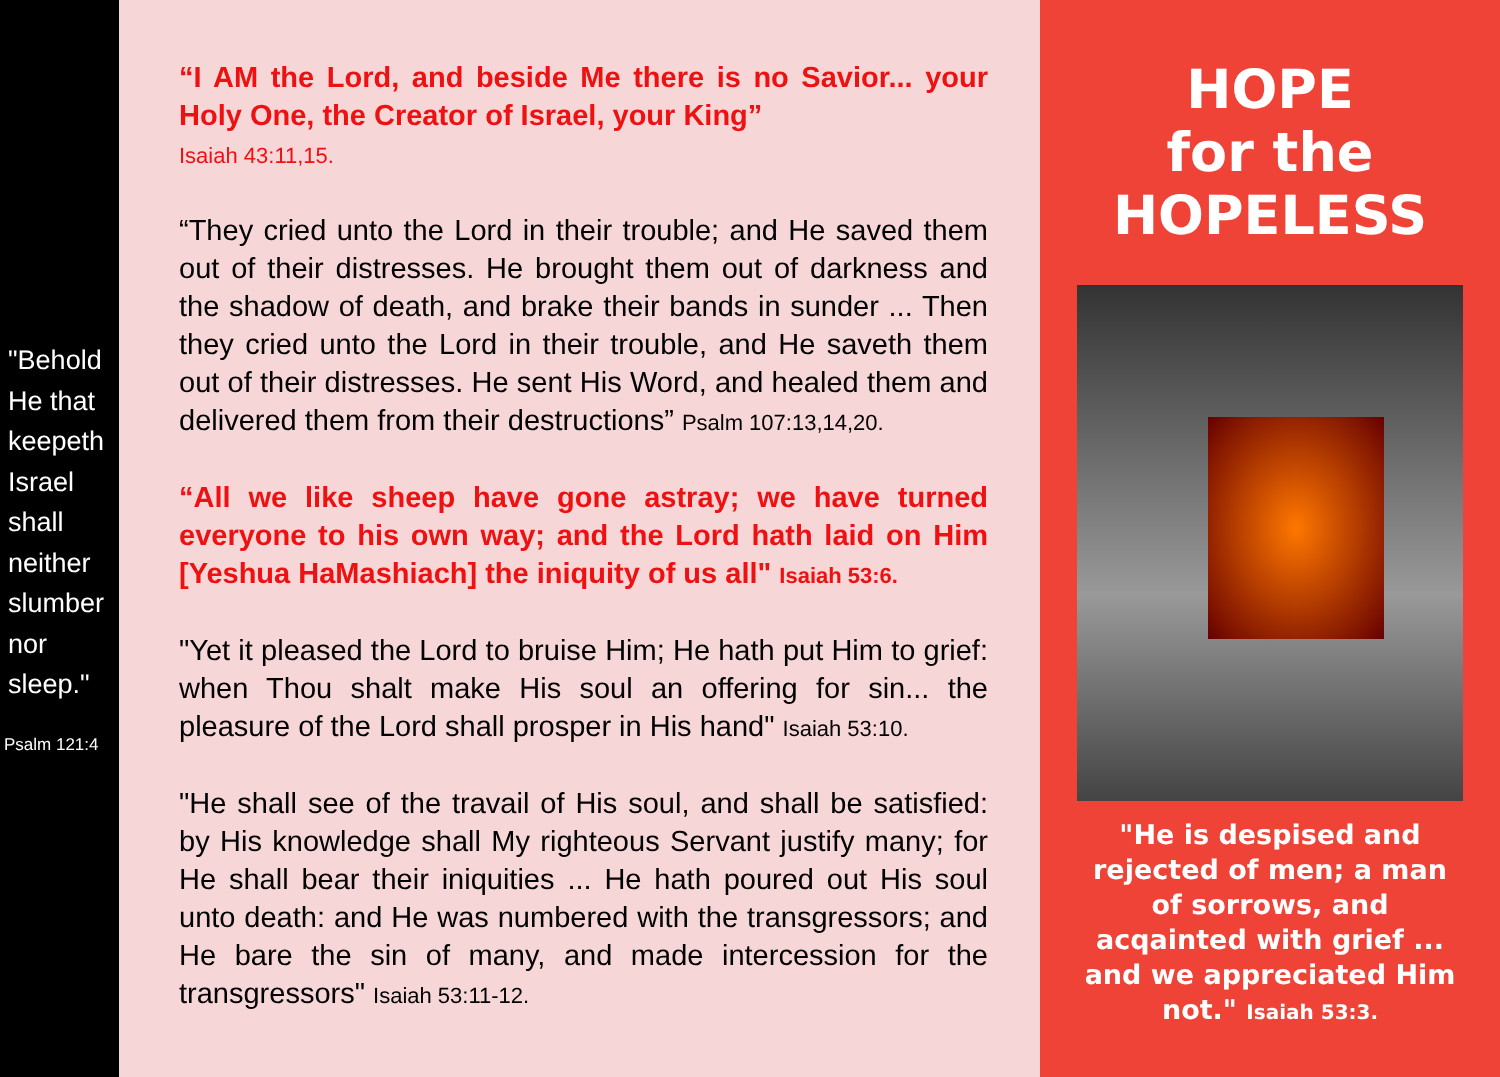"Behold He that keepeth Israel shall neither slumber nor sleep."
Psalm 121:4
“I AM the Lord, and beside Me there is no Savior... your Holy One, the Creator of Israel, your King”
Isaiah 43:11,15.
“They cried unto the Lord in their trouble; and He saved them out of their distresses. He brought them out of darkness and the shadow of death, and brake their bands in sunder ... Then they cried unto the Lord in their trouble, and He saveth them out of their distresses. He sent His Word, and healed them and delivered them from their destructions” Psalm 107:13,14,20.
“All we like sheep have gone astray; we have turned everyone to his own way; and the Lord hath laid on Him [Yeshua HaMashiach] the iniquity of us all" Isaiah 53:6.
"Yet it pleased the Lord to bruise Him; He hath put Him to grief: when Thou shalt make His soul an offering for sin... the pleasure of the Lord shall prosper in His hand" Isaiah 53:10.
"He shall see of the travail of His soul, and shall be satisfied: by His knowledge shall My righteous Servant justify many; for He shall bear their iniquities ... He hath poured out His soul unto death: and He was numbered with the transgressors; and He bare the sin of many, and made intercession for the transgressors" Isaiah 53:11-12.
HOPE
for the
HOPELESS
"He is despised and rejected of men; a man of sorrows, and acqainted with grief ... and we appreciated Him not." Isaiah 53:3.